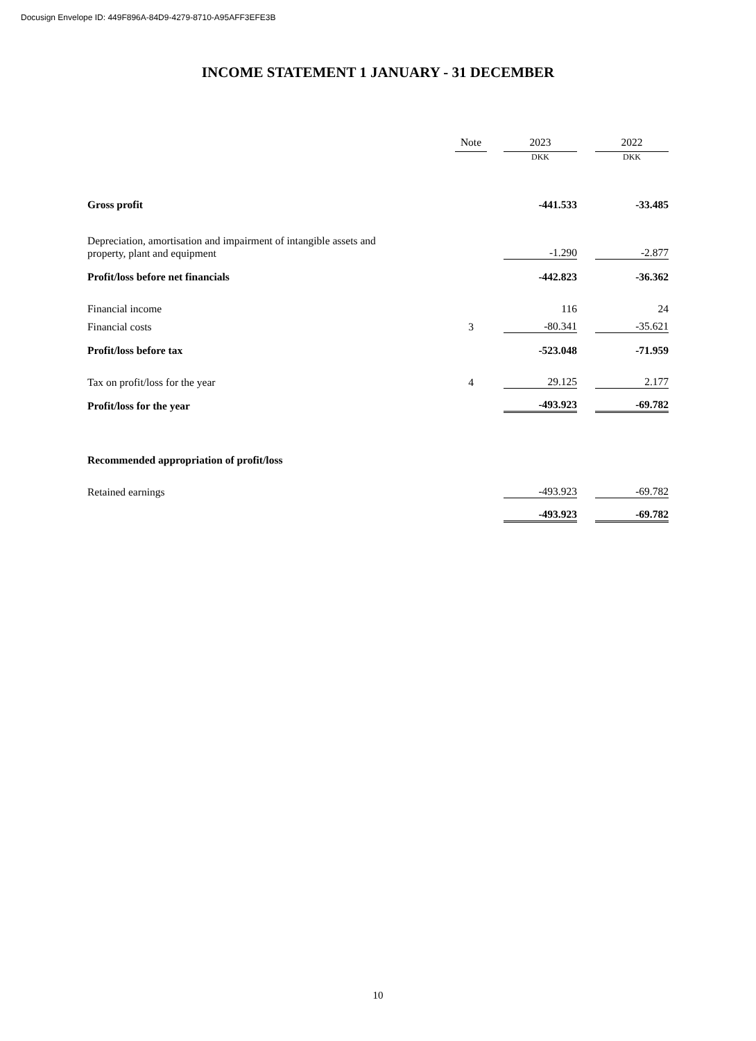Docusign Envelope ID: 449F896A-84D9-4279-8710-A95AFF3EFE3B
INCOME STATEMENT 1 JANUARY - 31 DECEMBER
| | Note | | 2023 | | 2022 |
| --- | --- | --- | --- | --- | --- |
| | | | DKK | | DKK |
| Gross profit | | | -441.533 | | -33.485 |
| Depreciation, amortisation and impairment of intangible assets and property, plant and equipment | | | -1.290 | | -2.877 |
| Profit/loss before net financials | | | -442.823 | | -36.362 |
| Financial income | | | 116 | | 24 |
| Financial costs | 3 | | -80.341 | | -35.621 |
| Profit/loss before tax | | | -523.048 | | -71.959 |
| Tax on profit/loss for the year | 4 | | 29.125 | | 2.177 |
| Profit/loss for the year | | | -493.923 | | -69.782 |
| Recommended appropriation of profit/loss | | | | | |
| Retained earnings | | | -493.923 | | -69.782 |
| | | | -493.923 | | -69.782 |
10